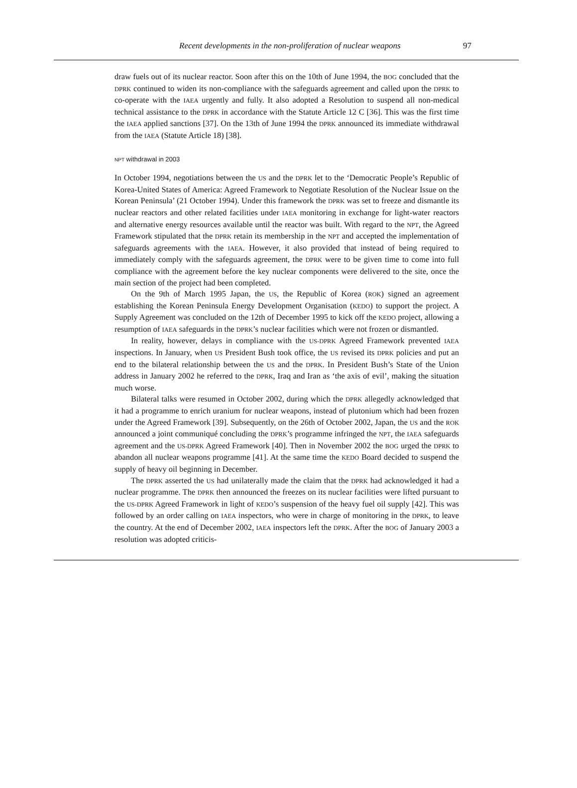Recent developments in the non-proliferation of nuclear weapons 97
draw fuels out of its nuclear reactor. Soon after this on the 10th of June 1994, the BOG concluded that the DPRK continued to widen its non-compliance with the safeguards agreement and called upon the DPRK to co-operate with the IAEA urgently and fully. It also adopted a Resolution to suspend all non-medical technical assistance to the DPRK in accordance with the Statute Article 12 C [36]. This was the first time the IAEA applied sanctions [37]. On the 13th of June 1994 the DPRK announced its immediate withdrawal from the IAEA (Statute Article 18) [38].
NPT withdrawal in 2003
In October 1994, negotiations between the US and the DPRK let to the ‘Democratic People’s Republic of Korea-United States of America: Agreed Framework to Negotiate Resolution of the Nuclear Issue on the Korean Peninsula’ (21 October 1994). Under this framework the DPRK was set to freeze and dismantle its nuclear reactors and other related facilities under IAEA monitoring in exchange for light-water reactors and alternative energy resources available until the reactor was built. With regard to the NPT, the Agreed Framework stipulated that the DPRK retain its membership in the NPT and accepted the implementation of safeguards agreements with the IAEA. However, it also provided that instead of being required to immediately comply with the safeguards agreement, the DPRK were to be given time to come into full compliance with the agreement before the key nuclear components were delivered to the site, once the main section of the project had been completed.
On the 9th of March 1995 Japan, the US, the Republic of Korea (ROK) signed an agreement establishing the Korean Peninsula Energy Development Organisation (KEDO) to support the project. A Supply Agreement was concluded on the 12th of December 1995 to kick off the KEDO project, allowing a resumption of IAEA safeguards in the DPRK’s nuclear facilities which were not frozen or dismantled.
In reality, however, delays in compliance with the US-DPRK Agreed Framework prevented IAEA inspections. In January, when US President Bush took office, the US revised its DPRK policies and put an end to the bilateral relationship between the US and the DPRK. In President Bush’s State of the Union address in January 2002 he referred to the DPRK, Iraq and Iran as ‘the axis of evil’, making the situation much worse.
Bilateral talks were resumed in October 2002, during which the DPRK allegedly acknowledged that it had a programme to enrich uranium for nuclear weapons, instead of plutonium which had been frozen under the Agreed Framework [39]. Subsequently, on the 26th of October 2002, Japan, the US and the ROK announced a joint communiqué concluding the DPRK’s programme infringed the NPT, the IAEA safeguards agreement and the US-DPRK Agreed Framework [40]. Then in November 2002 the BOG urged the DPRK to abandon all nuclear weapons programme [41]. At the same time the KEDO Board decided to suspend the supply of heavy oil beginning in December.
The DPRK asserted the US had unilaterally made the claim that the DPRK had acknowledged it had a nuclear programme. The DPRK then announced the freezes on its nuclear facilities were lifted pursuant to the US-DPRK Agreed Framework in light of KEDO’s suspension of the heavy fuel oil supply [42]. This was followed by an order calling on IAEA inspectors, who were in charge of monitoring in the DPRK, to leave the country. At the end of December 2002, IAEA inspectors left the DPRK. After the BOG of January 2003 a resolution was adopted criticis-